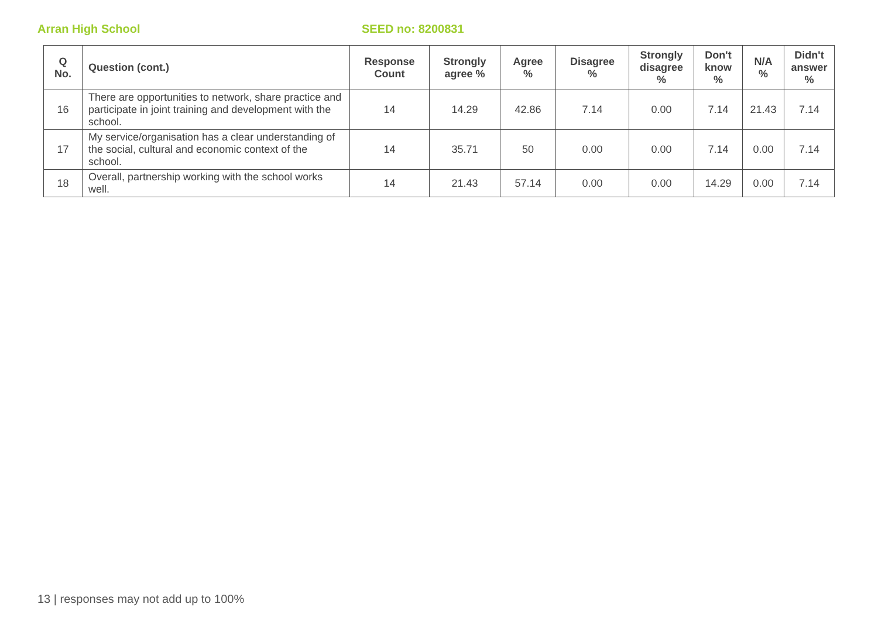Arran High School SEED no: 8200831
| Q No. | Question (cont.) | Response Count | Strongly agree % | Agree % | Disagree % | Strongly disagree % | Don't know % | N/A % | Didn't answer % |
| --- | --- | --- | --- | --- | --- | --- | --- | --- | --- |
| 16 | There are opportunities to network, share practice and participate in joint training and development with the school. | 14 | 14.29 | 42.86 | 7.14 | 0.00 | 7.14 | 21.43 | 7.14 |
| 17 | My service/organisation has a clear understanding of the social, cultural and economic context of the school. | 14 | 35.71 | 50 | 0.00 | 0.00 | 7.14 | 0.00 | 7.14 |
| 18 | Overall, partnership working with the school works well. | 14 | 21.43 | 57.14 | 0.00 | 0.00 | 14.29 | 0.00 | 7.14 |
13 | responses may not add up to 100%